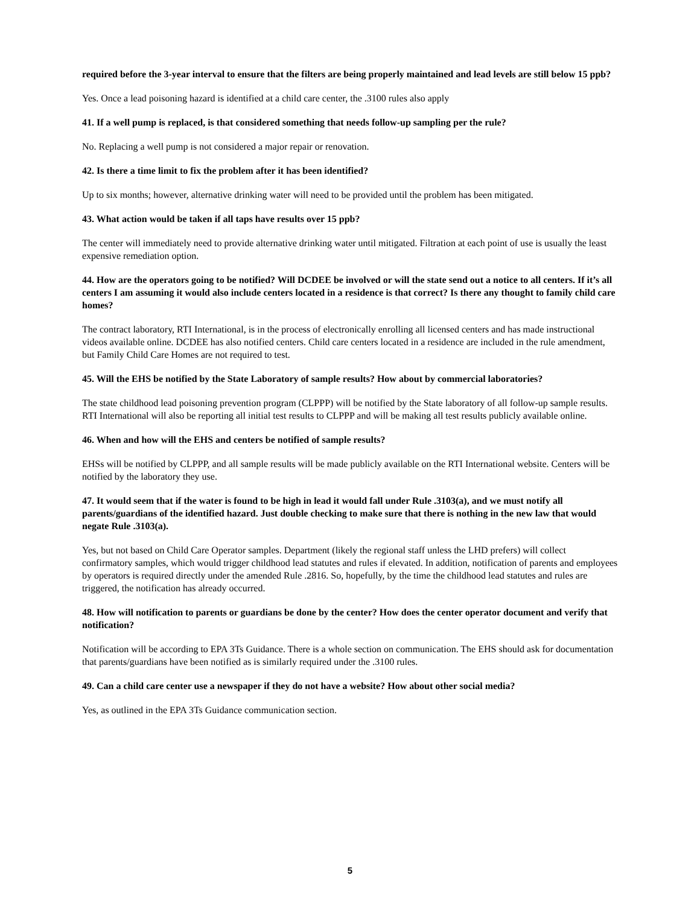required before the 3-year interval to ensure that the filters are being properly maintained and lead levels are still below 15 ppb?
Yes. Once a lead poisoning hazard is identified at a child care center, the .3100 rules also apply
41. If a well pump is replaced, is that considered something that needs follow-up sampling per the rule?
No. Replacing a well pump is not considered a major repair or renovation.
42. Is there a time limit to fix the problem after it has been identified?
Up to six months; however, alternative drinking water will need to be provided until the problem has been mitigated.
43. What action would be taken if all taps have results over 15 ppb?
The center will immediately need to provide alternative drinking water until mitigated. Filtration at each point of use is usually the least expensive remediation option.
44. How are the operators going to be notified? Will DCDEE be involved or will the state send out a notice to all centers. If it’s all centers I am assuming it would also include centers located in a residence is that correct? Is there any thought to family child care homes?
The contract laboratory, RTI International, is in the process of electronically enrolling all licensed centers and has made instructional videos available online. DCDEE has also notified centers. Child care centers located in a residence are included in the rule amendment, but Family Child Care Homes are not required to test.
45. Will the EHS be notified by the State Laboratory of sample results? How about by commercial laboratories?
The state childhood lead poisoning prevention program (CLPPP) will be notified by the State laboratory of all follow-up sample results. RTI International will also be reporting all initial test results to CLPPP and will be making all test results publicly available online.
46. When and how will the EHS and centers be notified of sample results?
EHSs will be notified by CLPPP, and all sample results will be made publicly available on the RTI International website. Centers will be notified by the laboratory they use.
47. It would seem that if the water is found to be high in lead it would fall under Rule .3103(a), and we must notify all parents/guardians of the identified hazard. Just double checking to make sure that there is nothing in the new law that would negate Rule .3103(a).
Yes, but not based on Child Care Operator samples. Department (likely the regional staff unless the LHD prefers) will collect confirmatory samples, which would trigger childhood lead statutes and rules if elevated. In addition, notification of parents and employees by operators is required directly under the amended Rule .2816. So, hopefully, by the time the childhood lead statutes and rules are triggered, the notification has already occurred.
48. How will notification to parents or guardians be done by the center? How does the center operator document and verify that notification?
Notification will be according to EPA 3Ts Guidance. There is a whole section on communication. The EHS should ask for documentation that parents/guardians have been notified as is similarly required under the .3100 rules.
49. Can a child care center use a newspaper if they do not have a website? How about other social media?
Yes, as outlined in the EPA 3Ts Guidance communication section.
5